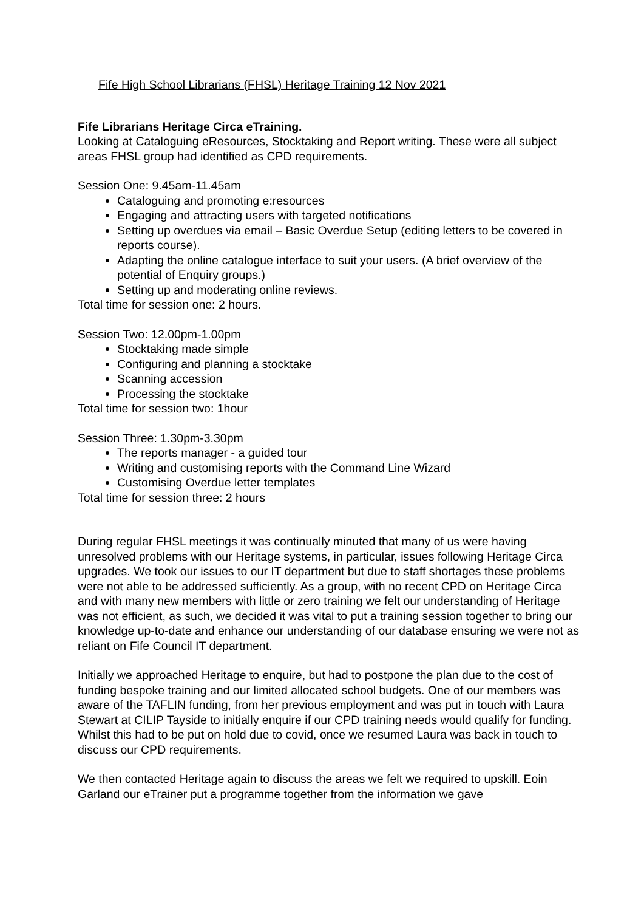Fife High School Librarians (FHSL) Heritage Training 12 Nov 2021
Fife Librarians Heritage Circa eTraining.
Looking at Cataloguing eResources, Stocktaking and Report writing. These were all subject areas FHSL group had identified as CPD requirements.
Session One: 9.45am-11.45am
Cataloguing and promoting e:resources
Engaging and attracting users with targeted notifications
Setting up overdues via email – Basic Overdue Setup (editing letters to be covered in reports course).
Adapting the online catalogue interface to suit your users. (A brief overview of the potential of Enquiry groups.)
Setting up and moderating online reviews.
Total time for session one: 2 hours.
Session Two: 12.00pm-1.00pm
Stocktaking made simple
Configuring and planning a stocktake
Scanning accession
Processing the stocktake
Total time for session two: 1hour
Session Three: 1.30pm-3.30pm
The reports manager - a guided tour
Writing and customising reports with the Command Line Wizard
Customising Overdue letter templates
Total time for session three: 2 hours
During regular FHSL meetings it was continually minuted that many of us were having unresolved problems with our Heritage systems, in particular, issues following Heritage Circa upgrades. We took our issues to our IT department but due to staff shortages these problems were not able to be addressed sufficiently. As a group, with no recent CPD on Heritage Circa and with many new members with little or zero training we felt our understanding of Heritage was not efficient, as such, we decided it was vital to put a training session together to bring our knowledge up-to-date and enhance our understanding of our database ensuring we were not as reliant on Fife Council IT department.
Initially we approached Heritage to enquire, but had to postpone the plan due to the cost of funding bespoke training and our limited allocated school budgets. One of our members was aware of the TAFLIN funding, from her previous employment and was put in touch with Laura Stewart at CILIP Tayside to initially enquire if our CPD training needs would qualify for funding. Whilst this had to be put on hold due to covid, once we resumed Laura was back in touch to discuss our CPD requirements.
We then contacted Heritage again to discuss the areas we felt we required to upskill. Eoin Garland our eTrainer put a programme together from the information we gave